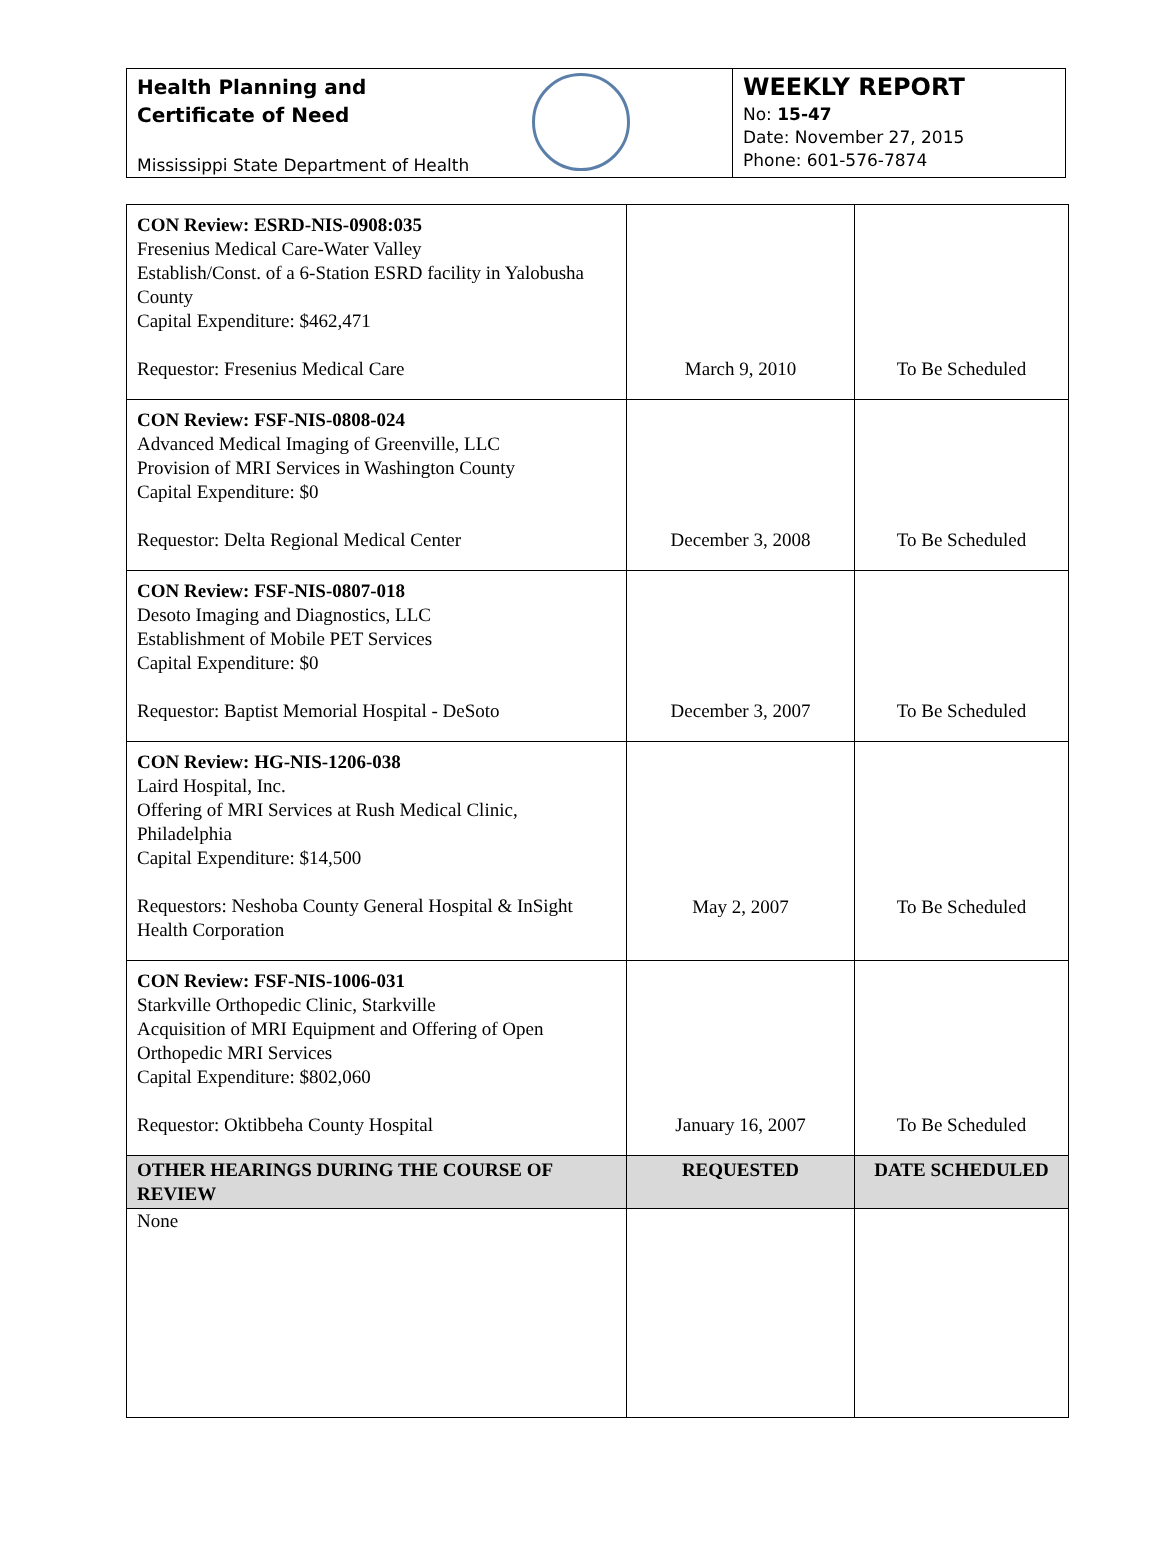Health Planning and
Certificate of Need
Mississippi State Department of Health
WEEKLY REPORT
No: 15-47
Date: November 27, 2015
Phone: 601-576-7874
| CON Review: ESRD-NIS-0908:035 Fresenius Medical Care-Water Valley Establish/Const. of a 6-Station ESRD facility in Yalobusha County Capital Expenditure: $462,471 Requestor: Fresenius Medical Care | March 9, 2010 | To Be Scheduled |
| CON Review: FSF-NIS-0808-024 Advanced Medical Imaging of Greenville, LLC Provision of MRI Services in Washington County Capital Expenditure: $0 Requestor: Delta Regional Medical Center | December 3, 2008 | To Be Scheduled |
| CON Review: FSF-NIS-0807-018 Desoto Imaging and Diagnostics, LLC Establishment of Mobile PET Services Capital Expenditure: $0 Requestor: Baptist Memorial Hospital - DeSoto | December 3, 2007 | To Be Scheduled |
| CON Review: HG-NIS-1206-038 Laird Hospital, Inc. Offering of MRI Services at Rush Medical Clinic, Philadelphia Capital Expenditure: $14,500 Requestors: Neshoba County General Hospital & InSight Health Corporation | May 2, 2007 | To Be Scheduled |
| CON Review: FSF-NIS-1006-031 Starkville Orthopedic Clinic, Starkville Acquisition of MRI Equipment and Offering of Open Orthopedic MRI Services Capital Expenditure: $802,060 Requestor: Oktibbeha County Hospital | January 16, 2007 | To Be Scheduled |
| OTHER HEARINGS DURING THE COURSE OF REVIEW | REQUESTED | DATE SCHEDULED |
| None | | |